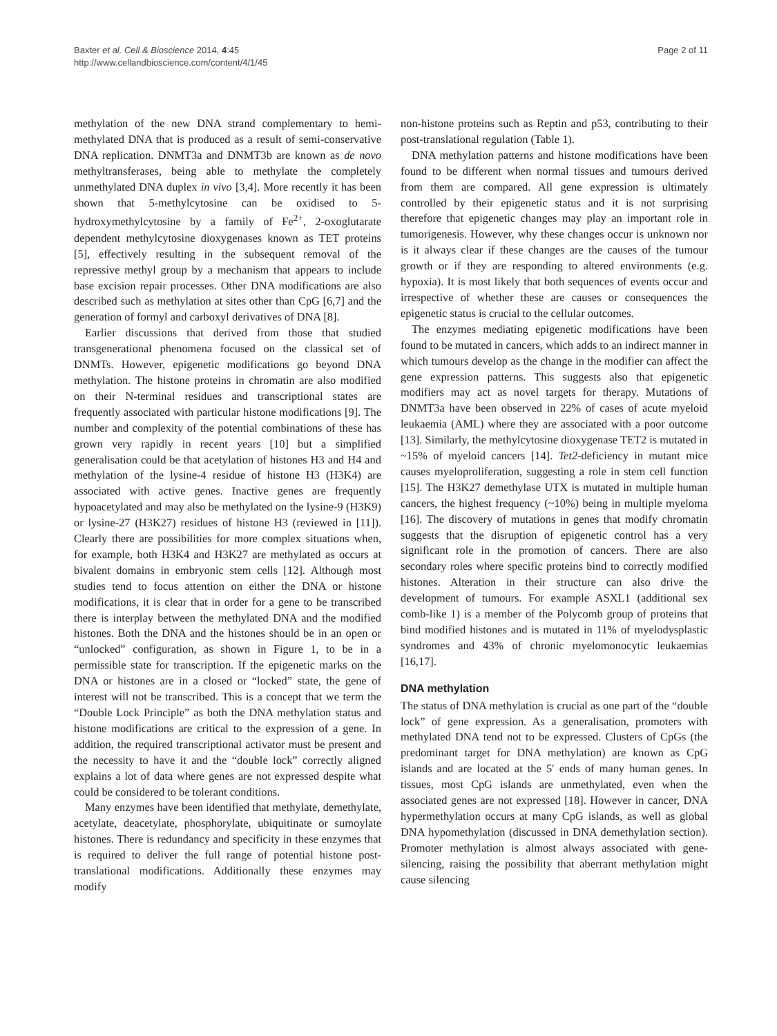Baxter et al. Cell & Bioscience 2014, 4:45
http://www.cellandbioscience.com/content/4/1/45
Page 2 of 11
methylation of the new DNA strand complementary to hemi-methylated DNA that is produced as a result of semi-conservative DNA replication. DNMT3a and DNMT3b are known as de novo methyltransferases, being able to methylate the completely unmethylated DNA duplex in vivo [3,4]. More recently it has been shown that 5-methylcytosine can be oxidised to 5-hydroxymethylcytosine by a family of Fe<sup>2+</sup>, 2-oxoglutarate dependent methylcytosine dioxygenases known as TET proteins [5], effectively resulting in the subsequent removal of the repressive methyl group by a mechanism that appears to include base excision repair processes. Other DNA modifications are also described such as methylation at sites other than CpG [6,7] and the generation of formyl and carboxyl derivatives of DNA [8].
Earlier discussions that derived from those that studied transgenerational phenomena focused on the classical set of DNMTs. However, epigenetic modifications go beyond DNA methylation. The histone proteins in chromatin are also modified on their N-terminal residues and transcriptional states are frequently associated with particular histone modifications [9]. The number and complexity of the potential combinations of these has grown very rapidly in recent years [10] but a simplified generalisation could be that acetylation of histones H3 and H4 and methylation of the lysine-4 residue of histone H3 (H3K4) are associated with active genes. Inactive genes are frequently hypoacetylated and may also be methylated on the lysine-9 (H3K9) or lysine-27 (H3K27) residues of histone H3 (reviewed in [11]). Clearly there are possibilities for more complex situations when, for example, both H3K4 and H3K27 are methylated as occurs at bivalent domains in embryonic stem cells [12]. Although most studies tend to focus attention on either the DNA or histone modifications, it is clear that in order for a gene to be transcribed there is interplay between the methylated DNA and the modified histones. Both the DNA and the histones should be in an open or “unlocked” configuration, as shown in Figure 1, to be in a permissible state for transcription. If the epigenetic marks on the DNA or histones are in a closed or “locked” state, the gene of interest will not be transcribed. This is a concept that we term the “Double Lock Principle” as both the DNA methylation status and histone modifications are critical to the expression of a gene. In addition, the required transcriptional activator must be present and the necessity to have it and the “double lock” correctly aligned explains a lot of data where genes are not expressed despite what could be considered to be tolerant conditions.
Many enzymes have been identified that methylate, demethylate, acetylate, deacetylate, phosphorylate, ubiquitinate or sumoylate histones. There is redundancy and specificity in these enzymes that is required to deliver the full range of potential histone post-translational modifications. Additionally these enzymes may modify
non-histone proteins such as Reptin and p53, contributing to their post-translational regulation (Table 1).
DNA methylation patterns and histone modifications have been found to be different when normal tissues and tumours derived from them are compared. All gene expression is ultimately controlled by their epigenetic status and it is not surprising therefore that epigenetic changes may play an important role in tumorigenesis. However, why these changes occur is unknown nor is it always clear if these changes are the causes of the tumour growth or if they are responding to altered environments (e.g. hypoxia). It is most likely that both sequences of events occur and irrespective of whether these are causes or consequences the epigenetic status is crucial to the cellular outcomes.
The enzymes mediating epigenetic modifications have been found to be mutated in cancers, which adds to an indirect manner in which tumours develop as the change in the modifier can affect the gene expression patterns. This suggests also that epigenetic modifiers may act as novel targets for therapy. Mutations of DNMT3a have been observed in 22% of cases of acute myeloid leukaemia (AML) where they are associated with a poor outcome [13]. Similarly, the methylcytosine dioxygenase TET2 is mutated in ~15% of myeloid cancers [14]. Tet2-deficiency in mutant mice causes myeloproliferation, suggesting a role in stem cell function [15]. The H3K27 demethylase UTX is mutated in multiple human cancers, the highest frequency (~10%) being in multiple myeloma [16]. The discovery of mutations in genes that modify chromatin suggests that the disruption of epigenetic control has a very significant role in the promotion of cancers. There are also secondary roles where specific proteins bind to correctly modified histones. Alteration in their structure can also drive the development of tumours. For example ASXL1 (additional sex comb-like 1) is a member of the Polycomb group of proteins that bind modified histones and is mutated in 11% of myelodysplastic syndromes and 43% of chronic myelomonocytic leukaemias [16,17].
DNA methylation
The status of DNA methylation is crucial as one part of the “double lock” of gene expression. As a generalisation, promoters with methylated DNA tend not to be expressed. Clusters of CpGs (the predominant target for DNA methylation) are known as CpG islands and are located at the 5′ ends of many human genes. In tissues, most CpG islands are unmethylated, even when the associated genes are not expressed [18]. However in cancer, DNA hypermethylation occurs at many CpG islands, as well as global DNA hypomethylation (discussed in DNA demethylation section). Promoter methylation is almost always associated with gene-silencing, raising the possibility that aberrant methylation might cause silencing